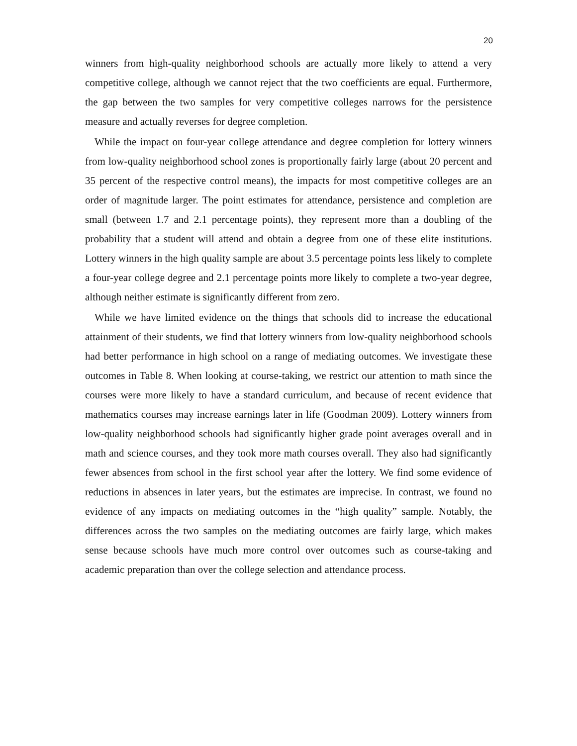20
winners from high-quality neighborhood schools are actually more likely to attend a very competitive college, although we cannot reject that the two coefficients are equal. Furthermore, the gap between the two samples for very competitive colleges narrows for the persistence measure and actually reverses for degree completion.
While the impact on four-year college attendance and degree completion for lottery winners from low-quality neighborhood school zones is proportionally fairly large (about 20 percent and 35 percent of the respective control means), the impacts for most competitive colleges are an order of magnitude larger. The point estimates for attendance, persistence and completion are small (between 1.7 and 2.1 percentage points), they represent more than a doubling of the probability that a student will attend and obtain a degree from one of these elite institutions. Lottery winners in the high quality sample are about 3.5 percentage points less likely to complete a four-year college degree and 2.1 percentage points more likely to complete a two-year degree, although neither estimate is significantly different from zero.
While we have limited evidence on the things that schools did to increase the educational attainment of their students, we find that lottery winners from low-quality neighborhood schools had better performance in high school on a range of mediating outcomes. We investigate these outcomes in Table 8. When looking at course-taking, we restrict our attention to math since the courses were more likely to have a standard curriculum, and because of recent evidence that mathematics courses may increase earnings later in life (Goodman 2009). Lottery winners from low-quality neighborhood schools had significantly higher grade point averages overall and in math and science courses, and they took more math courses overall. They also had significantly fewer absences from school in the first school year after the lottery. We find some evidence of reductions in absences in later years, but the estimates are imprecise. In contrast, we found no evidence of any impacts on mediating outcomes in the “high quality” sample. Notably, the differences across the two samples on the mediating outcomes are fairly large, which makes sense because schools have much more control over outcomes such as course-taking and academic preparation than over the college selection and attendance process.